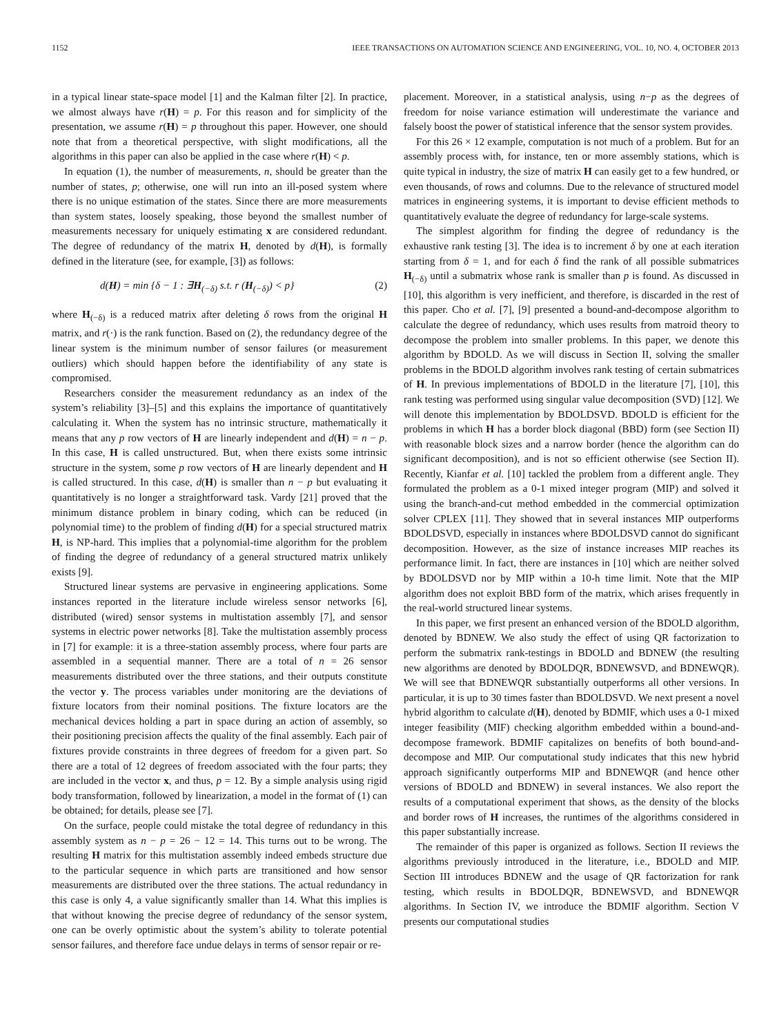1152 IEEE TRANSACTIONS ON AUTOMATION SCIENCE AND ENGINEERING, VOL. 10, NO. 4, OCTOBER 2013
in a typical linear state-space model [1] and the Kalman filter [2]. In practice, we almost always have r(H) = p. For this reason and for simplicity of the presentation, we assume r(H) = p throughout this paper. However, one should note that from a theoretical perspective, with slight modifications, all the algorithms in this paper can also be applied in the case where r(H) < p.
In equation (1), the number of measurements, n, should be greater than the number of states, p; otherwise, one will run into an ill-posed system where there is no unique estimation of the states. Since there are more measurements than system states, loosely speaking, those beyond the smallest number of measurements necessary for uniquely estimating x are considered redundant. The degree of redundancy of the matrix H, denoted by d(H), is formally defined in the literature (see, for example, [3]) as follows:
d(H) = min {δ − 1 : ∃H<sub>(−δ)</sub> s.t. r (H<sub>(−δ)</sub>) < p} (2)
where H<sub>(−δ)</sub> is a reduced matrix after deleting δ rows from the original H matrix, and r(·) is the rank function. Based on (2), the redundancy degree of the linear system is the minimum number of sensor failures (or measurement outliers) which should happen before the identifiability of any state is compromised.
Researchers consider the measurement redundancy as an index of the system’s reliability [3]–[5] and this explains the importance of quantitatively calculating it. When the system has no intrinsic structure, mathematically it means that any p row vectors of H are linearly independent and d(H) = n − p. In this case, H is called unstructured. But, when there exists some intrinsic structure in the system, some p row vectors of H are linearly dependent and H is called structured. In this case, d(H) is smaller than n − p but evaluating it quantitatively is no longer a straightforward task. Vardy [21] proved that the minimum distance problem in binary coding, which can be reduced (in polynomial time) to the problem of finding d(H) for a special structured matrix H, is NP-hard. This implies that a polynomial-time algorithm for the problem of finding the degree of redundancy of a general structured matrix unlikely exists [9].
Structured linear systems are pervasive in engineering applications. Some instances reported in the literature include wireless sensor networks [6], distributed (wired) sensor systems in multistation assembly [7], and sensor systems in electric power networks [8]. Take the multistation assembly process in [7] for example: it is a three-station assembly process, where four parts are assembled in a sequential manner. There are a total of n = 26 sensor measurements distributed over the three stations, and their outputs constitute the vector y. The process variables under monitoring are the deviations of fixture locators from their nominal positions. The fixture locators are the mechanical devices holding a part in space during an action of assembly, so their positioning precision affects the quality of the final assembly. Each pair of fixtures provide constraints in three degrees of freedom for a given part. So there are a total of 12 degrees of freedom associated with the four parts; they are included in the vector x, and thus, p = 12. By a simple analysis using rigid body transformation, followed by linearization, a model in the format of (1) can be obtained; for details, please see [7].
On the surface, people could mistake the total degree of redundancy in this assembly system as n − p = 26 − 12 = 14. This turns out to be wrong. The resulting H matrix for this multistation assembly indeed embeds structure due to the particular sequence in which parts are transitioned and how sensor measurements are distributed over the three stations. The actual redundancy in this case is only 4, a value significantly smaller than 14. What this implies is that without knowing the precise degree of redundancy of the sensor system, one can be overly optimistic about the system’s ability to tolerate potential sensor failures, and therefore face undue delays in terms of sensor repair or re-
placement. Moreover, in a statistical analysis, using n−p as the degrees of freedom for noise variance estimation will underestimate the variance and falsely boost the power of statistical inference that the sensor system provides.
For this 26 × 12 example, computation is not much of a problem. But for an assembly process with, for instance, ten or more assembly stations, which is quite typical in industry, the size of matrix H can easily get to a few hundred, or even thousands, of rows and columns. Due to the relevance of structured model matrices in engineering systems, it is important to devise efficient methods to quantitatively evaluate the degree of redundancy for large-scale systems.
The simplest algorithm for finding the degree of redundancy is the exhaustive rank testing [3]. The idea is to increment δ by one at each iteration starting from δ = 1, and for each δ find the rank of all possible submatrices H<sub>(−δ)</sub> until a submatrix whose rank is smaller than p is found. As discussed in [10], this algorithm is very inefficient, and therefore, is discarded in the rest of this paper. Cho et al. [7], [9] presented a bound-and-decompose algorithm to calculate the degree of redundancy, which uses results from matroid theory to decompose the problem into smaller problems. In this paper, we denote this algorithm by BDOLD. As we will discuss in Section II, solving the smaller problems in the BDOLD algorithm involves rank testing of certain submatrices of H. In previous implementations of BDOLD in the literature [7], [10], this rank testing was performed using singular value decomposition (SVD) [12]. We will denote this implementation by BDOLDSVD. BDOLD is efficient for the problems in which H has a border block diagonal (BBD) form (see Section II) with reasonable block sizes and a narrow border (hence the algorithm can do significant decomposition), and is not so efficient otherwise (see Section II). Recently, Kianfar et al. [10] tackled the problem from a different angle. They formulated the problem as a 0-1 mixed integer program (MIP) and solved it using the branch-and-cut method embedded in the commercial optimization solver CPLEX [11]. They showed that in several instances MIP outperforms BDOLDSVD, especially in instances where BDOLDSVD cannot do significant decomposition. However, as the size of instance increases MIP reaches its performance limit. In fact, there are instances in [10] which are neither solved by BDOLDSVD nor by MIP within a 10-h time limit. Note that the MIP algorithm does not exploit BBD form of the matrix, which arises frequently in the real-world structured linear systems.
In this paper, we first present an enhanced version of the BDOLD algorithm, denoted by BDNEW. We also study the effect of using QR factorization to perform the submatrix rank-testings in BDOLD and BDNEW (the resulting new algorithms are denoted by BDOLDQR, BDNEWSVD, and BDNEWQR). We will see that BDNEWQR substantially outperforms all other versions. In particular, it is up to 30 times faster than BDOLDSVD. We next present a novel hybrid algorithm to calculate d(H), denoted by BDMIF, which uses a 0-1 mixed integer feasibility (MIF) checking algorithm embedded within a bound-and-decompose framework. BDMIF capitalizes on benefits of both bound-and-decompose and MIP. Our computational study indicates that this new hybrid approach significantly outperforms MIP and BDNEWQR (and hence other versions of BDOLD and BDNEW) in several instances. We also report the results of a computational experiment that shows, as the density of the blocks and border rows of H increases, the runtimes of the algorithms considered in this paper substantially increase.
The remainder of this paper is organized as follows. Section II reviews the algorithms previously introduced in the literature, i.e., BDOLD and MIP. Section III introduces BDNEW and the usage of QR factorization for rank testing, which results in BDOLDQR, BDNEWSVD, and BDNEWQR algorithms. In Section IV, we introduce the BDMIF algorithm. Section V presents our computational studies